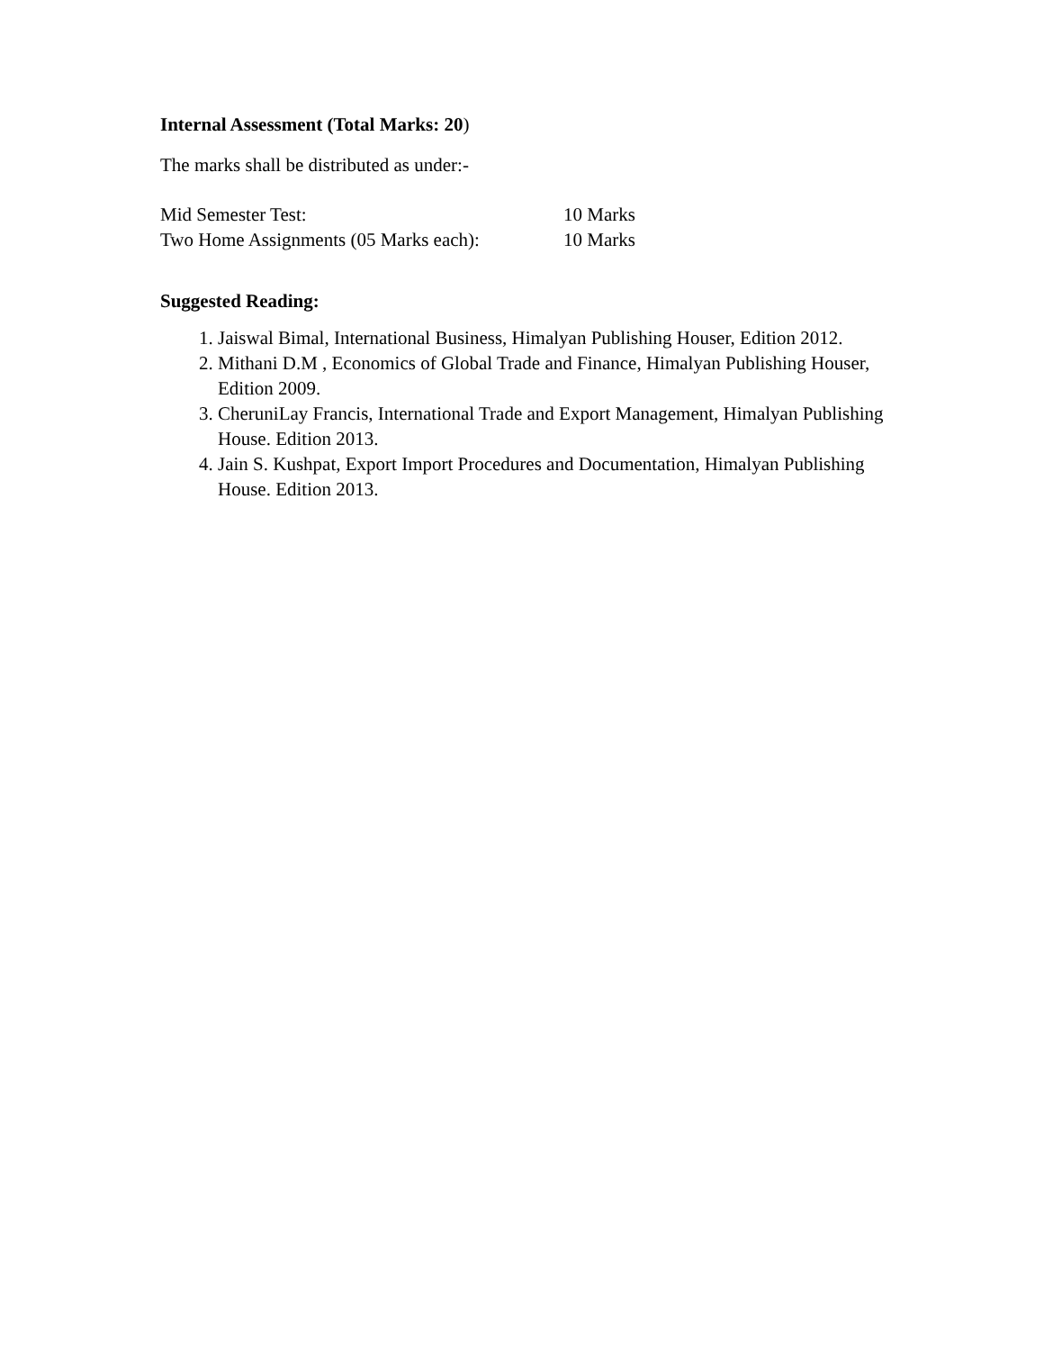Internal Assessment (Total Marks: 20)
The marks shall be distributed as under:-
Mid Semester Test: 10 Marks
Two Home Assignments (05 Marks each): 10 Marks
Suggested Reading:
1. Jaiswal Bimal, International Business, Himalyan Publishing Houser, Edition 2012.
2. Mithani D.M , Economics of Global Trade and Finance, Himalyan Publishing Houser, Edition 2009.
3. CheruniLay Francis, International Trade and Export Management, Himalyan Publishing House. Edition 2013.
4. Jain S. Kushpat, Export Import Procedures and Documentation, Himalyan Publishing House. Edition 2013.